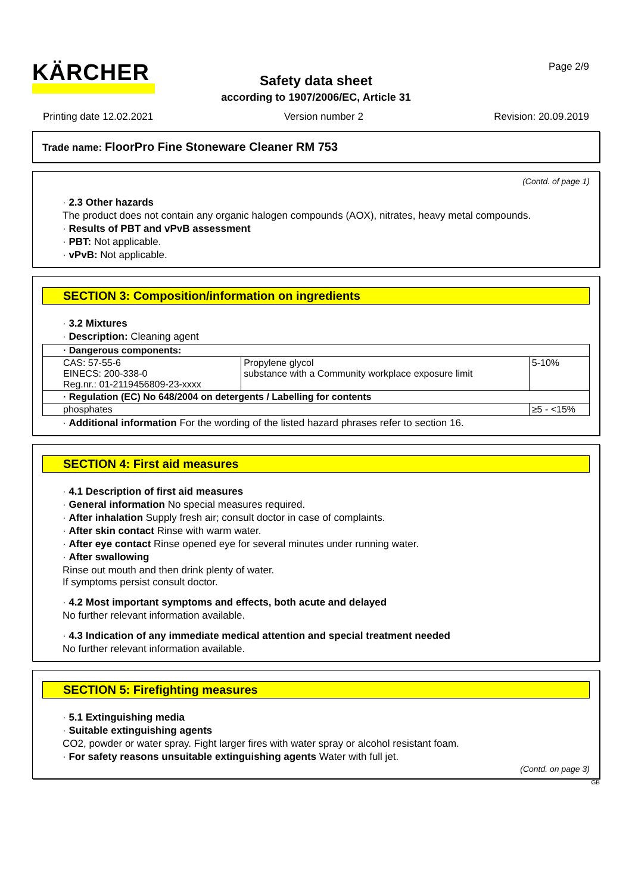KÄRCHER Page 2/9
Safety data sheet
according to 1907/2006/EC, Article 31
Printing date 12.02.2021 Version number 2 Revision: 20.09.2019
Trade name: FloorPro Fine Stoneware Cleaner RM 753
(Contd. of page 1)
· 2.3 Other hazards
The product does not contain any organic halogen compounds (AOX), nitrates, heavy metal compounds.
· Results of PBT and vPvB assessment
· PBT: Not applicable.
· vPvB: Not applicable.
SECTION 3: Composition/information on ingredients
· 3.2 Mixtures
· Description: Cleaning agent
| · Dangerous components: | | |
| CAS: 57-55-6 EINECS: 200-338-0 Reg.nr.: 01-2119456809-23-xxxx | Propylene glycol substance with a Community workplace exposure limit | 5-10% |
| · Regulation (EC) No 648/2004 on detergents / Labelling for contents | | |
| phosphates | | ≥5 - <15% |
· Additional information For the wording of the listed hazard phrases refer to section 16.
SECTION 4: First aid measures
· 4.1 Description of first aid measures
· General information No special measures required.
· After inhalation Supply fresh air; consult doctor in case of complaints.
· After skin contact Rinse with warm water.
· After eye contact Rinse opened eye for several minutes under running water.
· After swallowing
Rinse out mouth and then drink plenty of water.
If symptoms persist consult doctor.
· 4.2 Most important symptoms and effects, both acute and delayed
No further relevant information available.
· 4.3 Indication of any immediate medical attention and special treatment needed
No further relevant information available.
SECTION 5: Firefighting measures
· 5.1 Extinguishing media
· Suitable extinguishing agents
CO2, powder or water spray. Fight larger fires with water spray or alcohol resistant foam.
· For safety reasons unsuitable extinguishing agents Water with full jet.
(Contd. on page 3)
GB